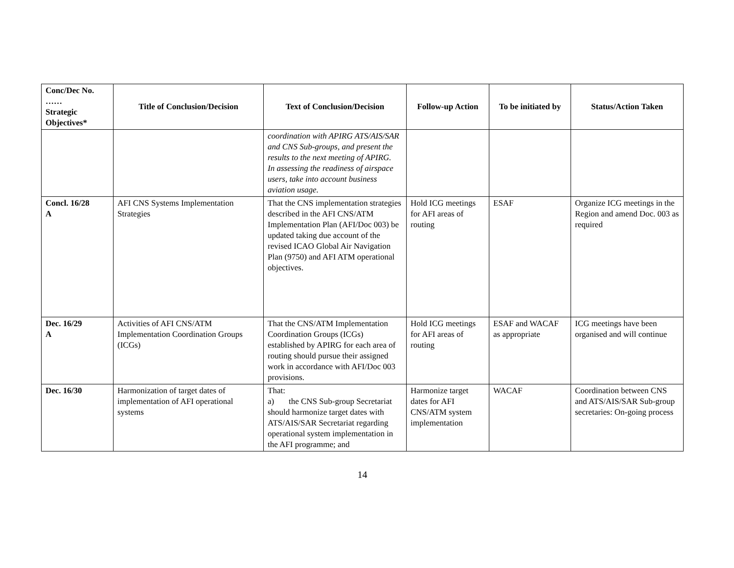| Conc/Dec No. …… Strategic Objectives* | Title of Conclusion/Decision | Text of Conclusion/Decision | Follow-up Action | To be initiated by | Status/Action Taken |
| --- | --- | --- | --- | --- | --- |
| | | coordination with APIRG ATS/AIS/SAR and CNS Sub-groups, and present the results to the next meeting of APIRG. In assessing the readiness of airspace users, take into account business aviation usage. | | | |
| Concl. 16/28 A | AFI CNS Systems Implementation Strategies | That the CNS implementation strategies described in the AFI CNS/ATM Implementation Plan (AFI/Doc 003) be updated taking due account of the revised ICAO Global Air Navigation Plan (9750) and AFI ATM operational objectives. | Hold ICG meetings for AFI areas of routing | ESAF | Organize ICG meetings in the Region and amend Doc. 003 as required |
| Dec. 16/29 A | Activities of AFI CNS/ATM Implementation Coordination Groups (ICGs) | That the CNS/ATM Implementation Coordination Groups (ICGs) established by APIRG for each area of routing should pursue their assigned work in accordance with AFI/Doc 003 provisions. | Hold ICG meetings for AFI areas of routing | ESAF and WACAF as appropriate | ICG meetings have been organised and will continue |
| Dec. 16/30 | Harmonization of target dates of implementation of AFI operational systems | That: a) the CNS Sub-group Secretariat should harmonize target dates with ATS/AIS/SAR Secretariat regarding operational system implementation in the AFI programme; and | Harmonize target dates for AFI CNS/ATM system implementation | WACAF | Coordination between CNS and ATS/AIS/SAR Sub-group secretaries: On-going process |
14